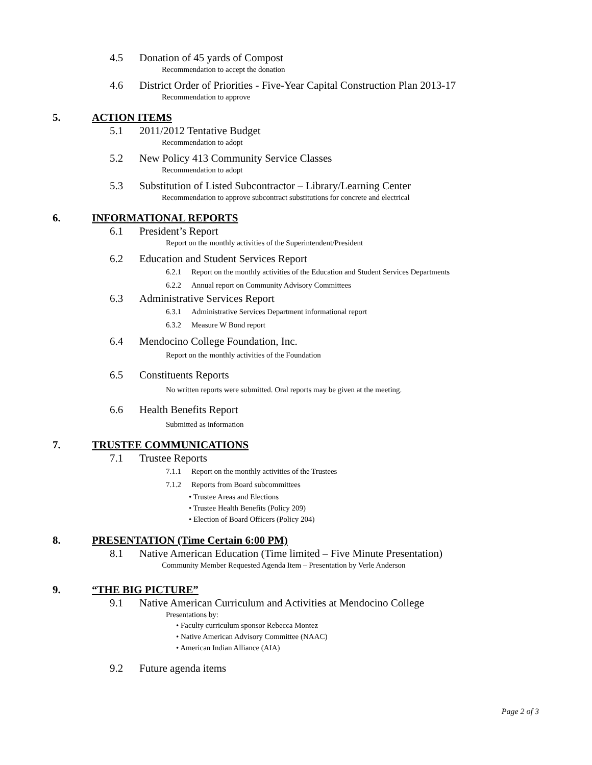4.5 Donation of 45 yards of Compost
Recommendation to accept the donation
4.6 District Order of Priorities - Five-Year Capital Construction Plan 2013-17
Recommendation to approve
5. ACTION ITEMS
5.1 2011/2012 Tentative Budget
Recommendation to adopt
5.2 New Policy 413 Community Service Classes
Recommendation to adopt
5.3 Substitution of Listed Subcontractor – Library/Learning Center
Recommendation to approve subcontract substitutions for concrete and electrical
6. INFORMATIONAL REPORTS
6.1 President’s Report
Report on the monthly activities of the Superintendent/President
6.2 Education and Student Services Report
6.2.1 Report on the monthly activities of the Education and Student Services Departments
6.2.2 Annual report on Community Advisory Committees
6.3 Administrative Services Report
6.3.1 Administrative Services Department informational report
6.3.2 Measure W Bond report
6.4 Mendocino College Foundation, Inc.
Report on the monthly activities of the Foundation
6.5 Constituents Reports
No written reports were submitted. Oral reports may be given at the meeting.
6.6 Health Benefits Report
Submitted as information
7. TRUSTEE COMMUNICATIONS
7.1 Trustee Reports
7.1.1 Report on the monthly activities of the Trustees
7.1.2 Reports from Board subcommittees
• Trustee Areas and Elections
• Trustee Health Benefits (Policy 209)
• Election of Board Officers (Policy 204)
8. PRESENTATION (Time Certain 6:00 PM)
8.1 Native American Education (Time limited – Five Minute Presentation)
Community Member Requested Agenda Item – Presentation by Verle Anderson
9. “THE BIG PICTURE”
9.1 Native American Curriculum and Activities at Mendocino College
Presentations by:
• Faculty curriculum sponsor Rebecca Montez
• Native American Advisory Committee (NAAC)
• American Indian Alliance (AIA)
9.2 Future agenda items
Page 2 of 3